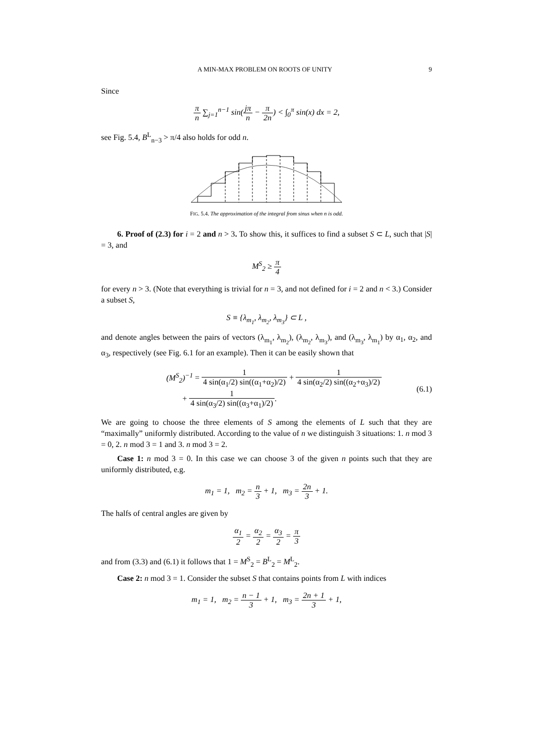A MIN-MAX PROBLEM ON ROOTS OF UNITY 9
Since
π n ∑<sub>j=1</sub><sup>n−1</sup> sin(jπ n − π 2n) < ∫<sub>0</sub><sup>π</sup> sin(x) dx = 2,
see Fig. 5.4, B<sup>L</sup><sub>n−3</sub> > π/4 also holds for odd n.
FIG. 5.4. The approximation of the integral from sinus when n is odd.
6. Proof of (2.3) for i = 2 and n > 3. To show this, it suffices to find a subset S ⊂ L, such that |S| = 3, and
M<sup>S</sup><sub>2</sub> ≥ π 4
for every n > 3. (Note that everything is trivial for n = 3, and not defined for i = 2 and n < 3.) Consider a subset S,
S ≡ {λ<sub>m<sub>1</sub></sub>, λ<sub>m<sub>2</sub></sub>, λ<sub>m<sub>3</sub></sub>} ⊂ L ,
and denote angles between the pairs of vectors (λ<sub>m<sub>1</sub></sub>, λ<sub>m<sub>2</sub></sub>), (λ<sub>m<sub>2</sub></sub>, λ<sub>m<sub>3</sub></sub>), and (λ<sub>m<sub>3</sub></sub>, λ<sub>m<sub>1</sub></sub>) by α<sub>1</sub>, α<sub>2</sub>, and α<sub>3</sub>, respectively (see Fig. 6.1 for an example). Then it can be easily shown that
(M<sup>S</sup><sub>2</sub>)<sup>−1</sup> = 1 4 sin(α<sub>1</sub>/2) sin((α<sub>1</sub>+α<sub>2</sub>)/2) + 1 4 sin(α<sub>2</sub>/2) sin((α<sub>2</sub>+α<sub>3</sub>)/2)
+ 1 4 sin(α<sub>3</sub>/2) sin((α<sub>3</sub>+α<sub>1</sub>)/2). (6.1)
We are going to choose the three elements of S among the elements of L such that they are “maximally” uniformly distributed. According to the value of n we distinguish 3 situations: 1. n mod 3 = 0, 2. n mod 3 = 1 and 3. n mod 3 = 2.
Case 1: n mod 3 = 0. In this case we can choose 3 of the given n points such that they are uniformly distributed, e.g.
m<sub>1</sub> = 1, m<sub>2</sub> = n 3 + 1, m<sub>3</sub> = 2n 3 + 1.
The halfs of central angles are given by
α<sub>1</sub> 2 = α<sub>2</sub> 2 = α<sub>3</sub> 2 = π 3
and from (3.3) and (6.1) it follows that 1 = M<sup>S</sup><sub>2</sub> = B<sup>L</sup><sub>2</sub> = M<sup>L</sup><sub>2</sub>.
Case 2: n mod 3 = 1. Consider the subset S that contains points from L with indices
m<sub>1</sub> = 1, m<sub>2</sub> = n − 1 3 + 1, m<sub>3</sub> = 2n + 1 3 + 1,